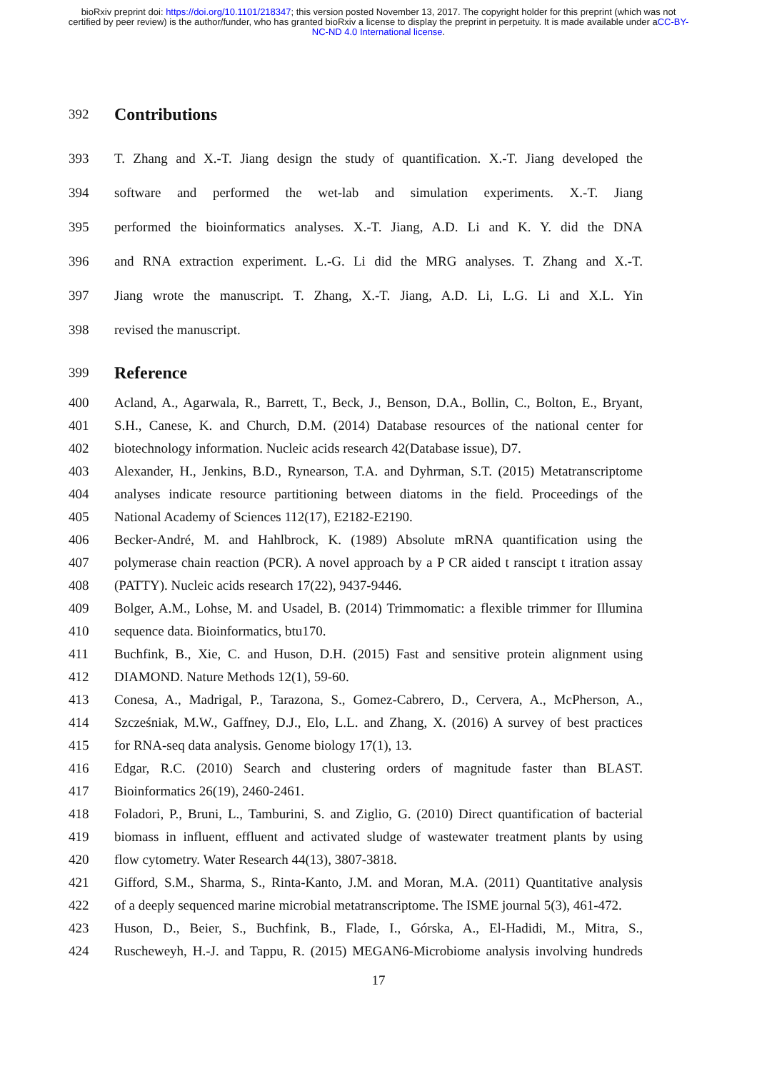bioRxiv preprint doi: https://doi.org/10.1101/218347; this version posted November 13, 2017. The copyright holder for this preprint (which was not certified by peer review) is the author/funder, who has granted bioRxiv a license to display the preprint in perpetuity. It is made available under aCC-BY-NC-ND 4.0 International license.
392
Contributions
393
T. Zhang and X.-T. Jiang design the study of quantification. X.-T. Jiang developed the
394
software and performed the wet-lab and simulation experiments. X.-T. Jiang
395
performed the bioinformatics analyses. X.-T. Jiang, A.D. Li and K. Y. did the DNA
396
and RNA extraction experiment. L.-G. Li did the MRG analyses. T. Zhang and X.-T.
397
Jiang wrote the manuscript. T. Zhang, X.-T. Jiang, A.D. Li, L.G. Li and X.L. Yin
398 revised the manuscript.
399
Reference
400
Acland, A., Agarwala, R., Barrett, T., Beck, J., Benson, D.A., Bollin, C., Bolton, E., Bryant,
401
S.H., Canese, K. and Church, D.M. (2014) Database resources of the national center for
402
biotechnology information. Nucleic acids research 42(Database issue), D7.
403
Alexander, H., Jenkins, B.D., Rynearson, T.A. and Dyhrman, S.T. (2015) Metatranscriptome
404
analyses indicate resource partitioning between diatoms in the field. Proceedings of the
405
National Academy of Sciences 112(17), E2182-E2190.
406
Becker-André, M. and Hahlbrock, K. (1989) Absolute mRNA quantification using the
407
polymerase chain reaction (PCR). A novel approach by a P CR aided t ranscipt t itration assay
408
(PATTY). Nucleic acids research 17(22), 9437-9446.
409
Bolger, A.M., Lohse, M. and Usadel, B. (2014) Trimmomatic: a flexible trimmer for Illumina
410
sequence data. Bioinformatics, btu170.
411
Buchfink, B., Xie, C. and Huson, D.H. (2015) Fast and sensitive protein alignment using
412
DIAMOND. Nature Methods 12(1), 59-60.
413
Conesa, A., Madrigal, P., Tarazona, S., Gomez-Cabrero, D., Cervera, A., McPherson, A.,
414
Szcześniak, M.W., Gaffney, D.J., Elo, L.L. and Zhang, X. (2016) A survey of best practices
415
for RNA-seq data analysis. Genome biology 17(1), 13.
416
Edgar, R.C. (2010) Search and clustering orders of magnitude faster than BLAST.
417
Bioinformatics 26(19), 2460-2461.
418
Foladori, P., Bruni, L., Tamburini, S. and Ziglio, G. (2010) Direct quantification of bacterial
419
biomass in influent, effluent and activated sludge of wastewater treatment plants by using
420
flow cytometry. Water Research 44(13), 3807-3818.
421
Gifford, S.M., Sharma, S., Rinta-Kanto, J.M. and Moran, M.A. (2011) Quantitative analysis
422
of a deeply sequenced marine microbial metatranscriptome. The ISME journal 5(3), 461-472.
423
Huson, D., Beier, S., Buchfink, B., Flade, I., Górska, A., El-Hadidi, M., Mitra, S.,
424
Ruscheweyh, H.-J. and Tappu, R. (2015) MEGAN6-Microbiome analysis involving hundreds
17